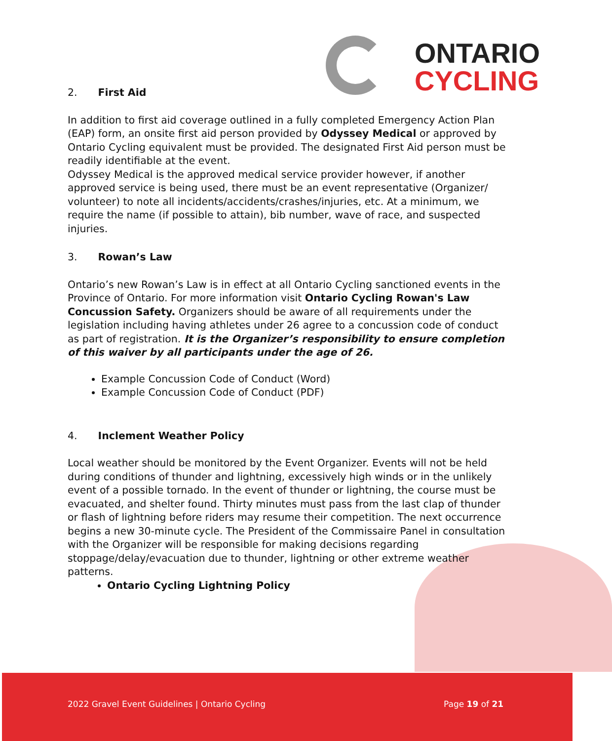ONTARIO
CYCLING
2. First Aid
In addition to first aid coverage outlined in a fully completed Emergency Action Plan (EAP) form, an onsite first aid person provided by Odyssey Medical or approved by Ontario Cycling equivalent must be provided. The designated First Aid person must be readily identifiable at the event.
Odyssey Medical is the approved medical service provider however, if another approved service is being used, there must be an event representative (Organizer/ volunteer) to note all incidents/accidents/crashes/injuries, etc. At a minimum, we require the name (if possible to attain), bib number, wave of race, and suspected injuries.
3. Rowan’s Law
Ontario’s new Rowan’s Law is in effect at all Ontario Cycling sanctioned events in the Province of Ontario. For more information visit Ontario Cycling Rowan's Law Concussion Safety. Organizers should be aware of all requirements under the legislation including having athletes under 26 agree to a concussion code of conduct as part of registration. It is the Organizer’s responsibility to ensure completion of this waiver by all participants under the age of 26.
Example Concussion Code of Conduct (Word)
Example Concussion Code of Conduct (PDF)
4. Inclement Weather Policy
Local weather should be monitored by the Event Organizer. Events will not be held during conditions of thunder and lightning, excessively high winds or in the unlikely event of a possible tornado. In the event of thunder or lightning, the course must be evacuated, and shelter found. Thirty minutes must pass from the last clap of thunder or flash of lightning before riders may resume their competition. The next occurrence begins a new 30-minute cycle. The President of the Commissaire Panel in consultation with the Organizer will be responsible for making decisions regarding stoppage/delay/evacuation due to thunder, lightning or other extreme weather patterns.
Ontario Cycling Lightning Policy
2022 Gravel Event Guidelines | Ontario Cycling Page 19 of 21